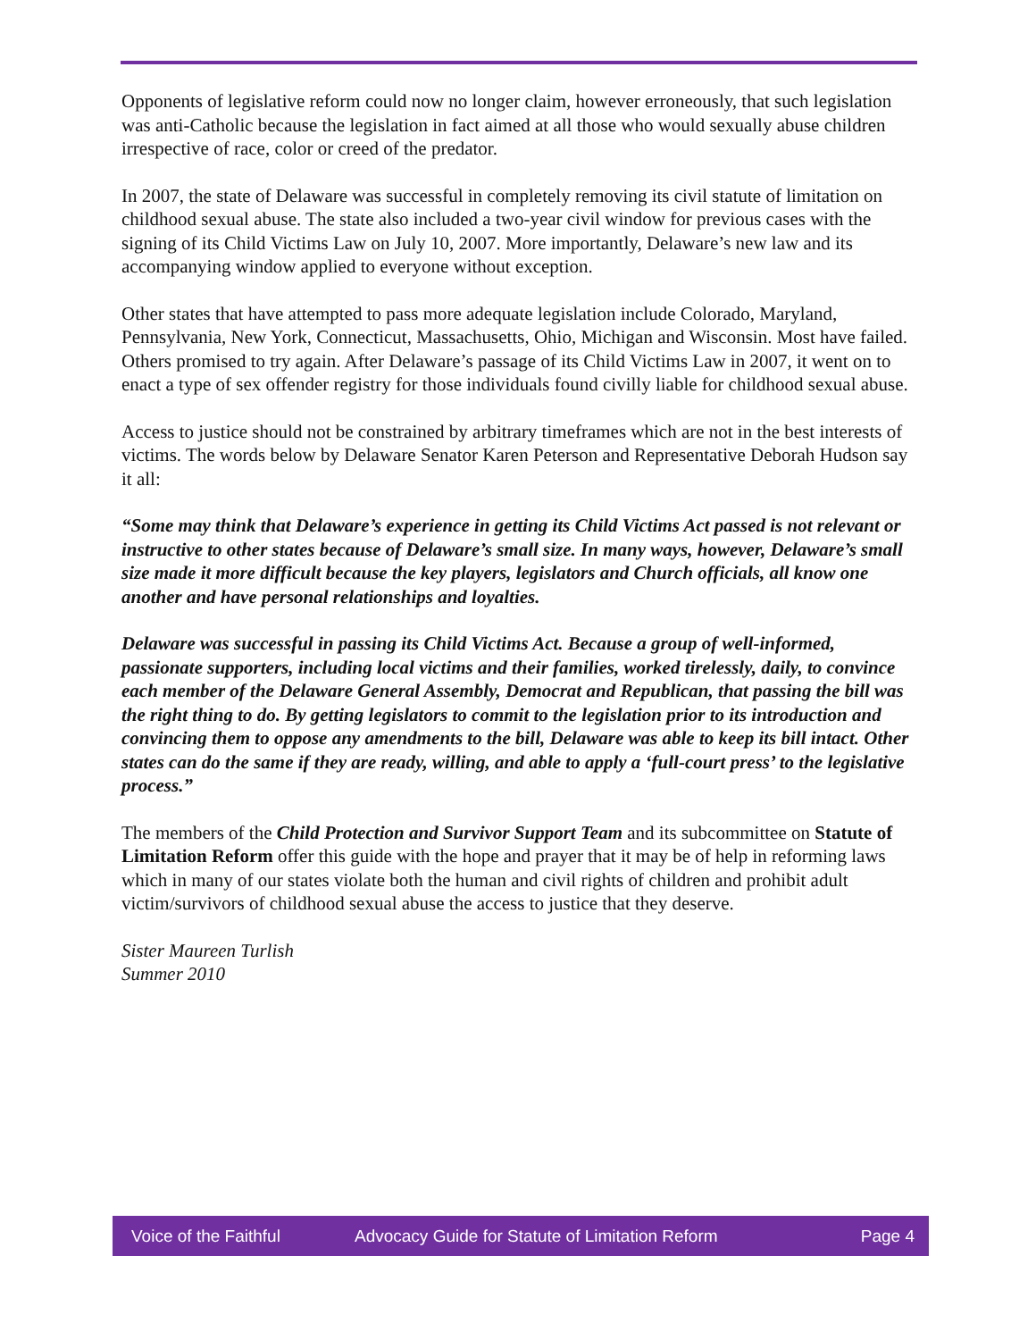Opponents of legislative reform could now no longer claim, however erroneously, that such legislation was anti-Catholic because the legislation in fact aimed at all those who would sexually abuse children irrespective of race, color or creed of the predator.
In 2007, the state of Delaware was successful in completely removing its civil statute of limitation on childhood sexual abuse. The state also included a two-year civil window for previous cases with the signing of its Child Victims Law on July 10, 2007. More importantly, Delaware’s new law and its accompanying window applied to everyone without exception.
Other states that have attempted to pass more adequate legislation include Colorado, Maryland, Pennsylvania, New York, Connecticut, Massachusetts, Ohio, Michigan and Wisconsin. Most have failed. Others promised to try again. After Delaware’s passage of its Child Victims Law in 2007, it went on to enact a type of sex offender registry for those individuals found civilly liable for childhood sexual abuse.
Access to justice should not be constrained by arbitrary timeframes which are not in the best interests of victims. The words below by Delaware Senator Karen Peterson and Representative Deborah Hudson say it all:
“Some may think that Delaware’s experience in getting its Child Victims Act passed is not relevant or instructive to other states because of Delaware’s small size. In many ways, however, Delaware’s small size made it more difficult because the key players, legislators and Church officials, all know one another and have personal relationships and loyalties.
Delaware was successful in passing its Child Victims Act. Because a group of well-informed, passionate supporters, including local victims and their families, worked tirelessly, daily, to convince each member of the Delaware General Assembly, Democrat and Republican, that passing the bill was the right thing to do. By getting legislators to commit to the legislation prior to its introduction and convincing them to oppose any amendments to the bill, Delaware was able to keep its bill intact. Other states can do the same if they are ready, willing, and able to apply a ‘full-court press’ to the legislative process.”
The members of the Child Protection and Survivor Support Team and its subcommittee on Statute of Limitation Reform offer this guide with the hope and prayer that it may be of help in reforming laws which in many of our states violate both the human and civil rights of children and prohibit adult victim/survivors of childhood sexual abuse the access to justice that they deserve.
Sister Maureen Turlish
Summer 2010
Voice of the Faithful Advocacy Guide for Statute of Limitation Reform Page 4